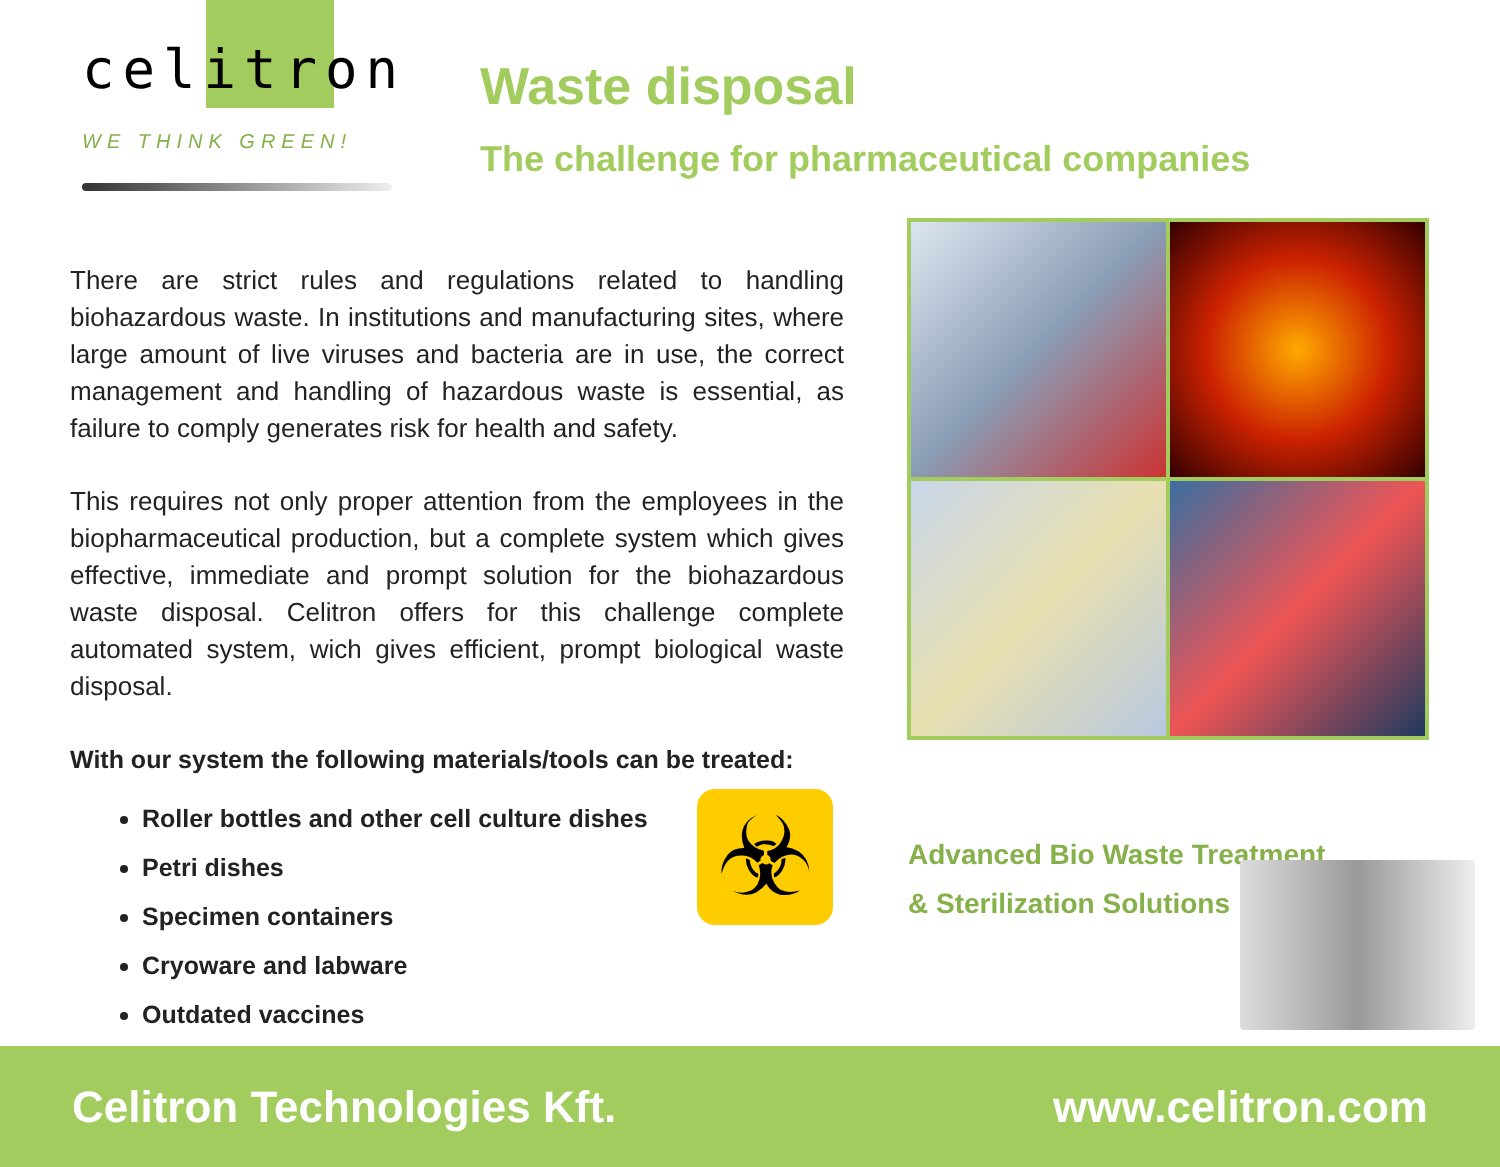celitron
WE THINK GREEN!
Waste disposal
The challenge for pharmaceutical companies
There are strict rules and regulations related to handling biohazardous waste. In institutions and manufacturing sites, where large amount of live viruses and bacteria are in use, the correct management and handling of hazardous waste is essential, as failure to comply generates risk for health and safety.
This requires not only proper attention from the employees in the biopharmaceutical production, but a complete system which gives effective, immediate and prompt solution for the biohazardous waste disposal. Celitron offers for this challenge complete automated system, wich gives efficient, prompt biological waste disposal.
With our system the following materials/tools can be treated:
Roller bottles and other cell culture dishes
Petri dishes
Specimen containers
Cryoware and labware
Outdated vaccines
☣
Advanced Bio Waste Treatment
& Sterilization Solutions
Celitron Technologies Kft. www.celitron.com